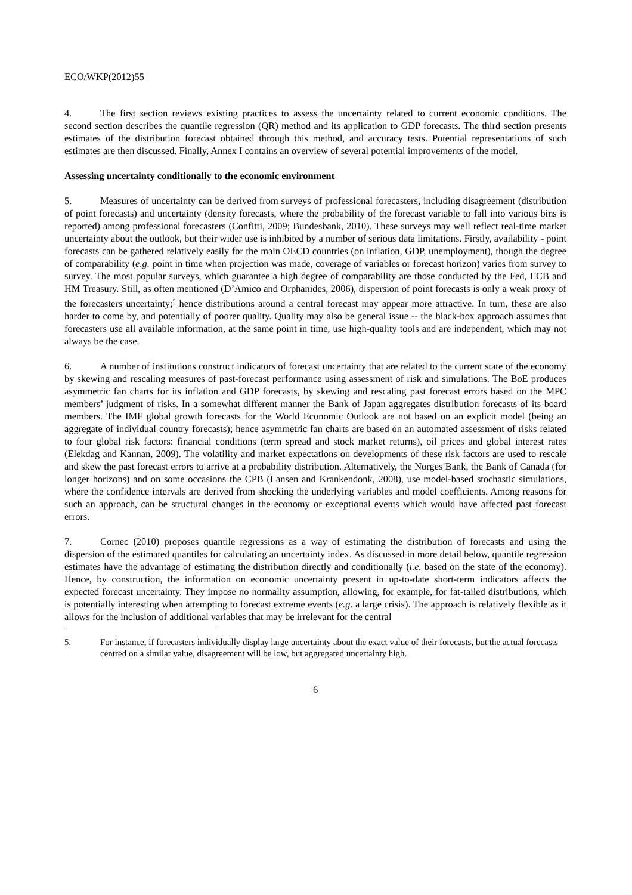ECO/WKP(2012)55
4. The first section reviews existing practices to assess the uncertainty related to current economic conditions. The second section describes the quantile regression (QR) method and its application to GDP forecasts. The third section presents estimates of the distribution forecast obtained through this method, and accuracy tests. Potential representations of such estimates are then discussed. Finally, Annex I contains an overview of several potential improvements of the model.
Assessing uncertainty conditionally to the economic environment
5. Measures of uncertainty can be derived from surveys of professional forecasters, including disagreement (distribution of point forecasts) and uncertainty (density forecasts, where the probability of the forecast variable to fall into various bins is reported) among professional forecasters (Confitti, 2009; Bundesbank, 2010). These surveys may well reflect real-time market uncertainty about the outlook, but their wider use is inhibited by a number of serious data limitations. Firstly, availability - point forecasts can be gathered relatively easily for the main OECD countries (on inflation, GDP, unemployment), though the degree of comparability (e.g. point in time when projection was made, coverage of variables or forecast horizon) varies from survey to survey. The most popular surveys, which guarantee a high degree of comparability are those conducted by the Fed, ECB and HM Treasury. Still, as often mentioned (D’Amico and Orphanides, 2006), dispersion of point forecasts is only a weak proxy of the forecasters uncertainty;<sup>5</sup> hence distributions around a central forecast may appear more attractive. In turn, these are also harder to come by, and potentially of poorer quality. Quality may also be general issue -- the black-box approach assumes that forecasters use all available information, at the same point in time, use high-quality tools and are independent, which may not always be the case.
6. A number of institutions construct indicators of forecast uncertainty that are related to the current state of the economy by skewing and rescaling measures of past-forecast performance using assessment of risk and simulations. The BoE produces asymmetric fan charts for its inflation and GDP forecasts, by skewing and rescaling past forecast errors based on the MPC members’ judgment of risks. In a somewhat different manner the Bank of Japan aggregates distribution forecasts of its board members. The IMF global growth forecasts for the World Economic Outlook are not based on an explicit model (being an aggregate of individual country forecasts); hence asymmetric fan charts are based on an automated assessment of risks related to four global risk factors: financial conditions (term spread and stock market returns), oil prices and global interest rates (Elekdag and Kannan, 2009). The volatility and market expectations on developments of these risk factors are used to rescale and skew the past forecast errors to arrive at a probability distribution. Alternatively, the Norges Bank, the Bank of Canada (for longer horizons) and on some occasions the CPB (Lansen and Krankendonk, 2008), use model-based stochastic simulations, where the confidence intervals are derived from shocking the underlying variables and model coefficients. Among reasons for such an approach, can be structural changes in the economy or exceptional events which would have affected past forecast errors.
7. Cornec (2010) proposes quantile regressions as a way of estimating the distribution of forecasts and using the dispersion of the estimated quantiles for calculating an uncertainty index. As discussed in more detail below, quantile regression estimates have the advantage of estimating the distribution directly and conditionally (i.e. based on the state of the economy). Hence, by construction, the information on economic uncertainty present in up-to-date short-term indicators affects the expected forecast uncertainty. They impose no normality assumption, allowing, for example, for fat-tailed distributions, which is potentially interesting when attempting to forecast extreme events (e.g. a large crisis). The approach is relatively flexible as it allows for the inclusion of additional variables that may be irrelevant for the central
5. For instance, if forecasters individually display large uncertainty about the exact value of their forecasts, but the actual forecasts centred on a similar value, disagreement will be low, but aggregated uncertainty high.
6